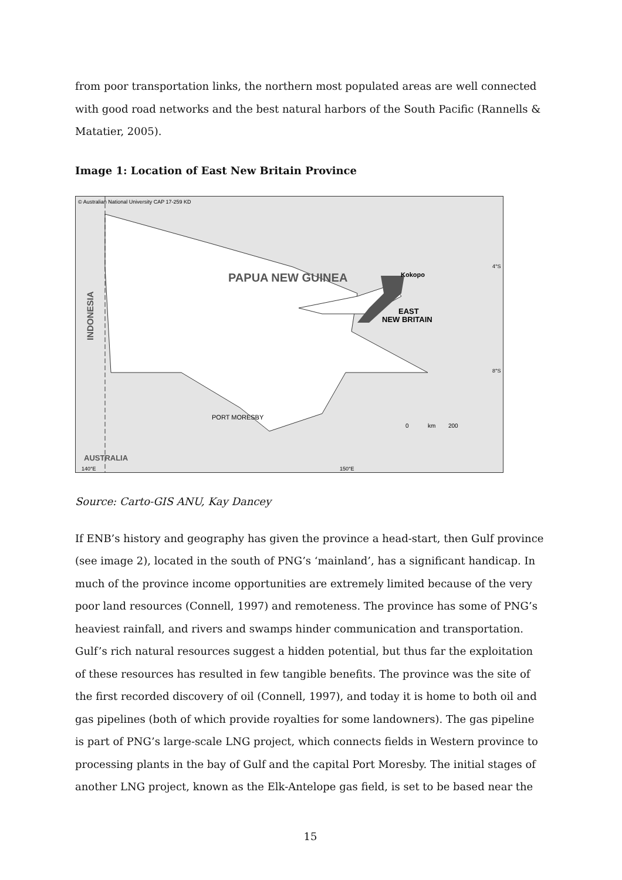from poor transportation links, the northern most populated areas are well connected with good road networks and the best natural harbors of the South Pacific (Rannells & Matatier, 2005).
Image 1: Location of East New Britain Province
© Australian National University CAP 17-259 KD
PAPUA NEW GUINEA
Kokopo
EAST
NEW BRITAIN
PORT MORESBY
AUSTRALIA
INDONESIA
4°S
8°S
140°E
150°E
0
km
200
Source: Carto-GIS ANU, Kay Dancey
If ENB’s history and geography has given the province a head-start, then Gulf province (see image 2), located in the south of PNG’s ‘mainland’, has a significant handicap. In much of the province income opportunities are extremely limited because of the very poor land resources (Connell, 1997) and remoteness. The province has some of PNG’s heaviest rainfall, and rivers and swamps hinder communication and transportation. Gulf’s rich natural resources suggest a hidden potential, but thus far the exploitation of these resources has resulted in few tangible benefits. The province was the site of the first recorded discovery of oil (Connell, 1997), and today it is home to both oil and gas pipelines (both of which provide royalties for some landowners). The gas pipeline is part of PNG’s large-scale LNG project, which connects fields in Western province to processing plants in the bay of Gulf and the capital Port Moresby. The initial stages of another LNG project, known as the Elk-Antelope gas field, is set to be based near the
15